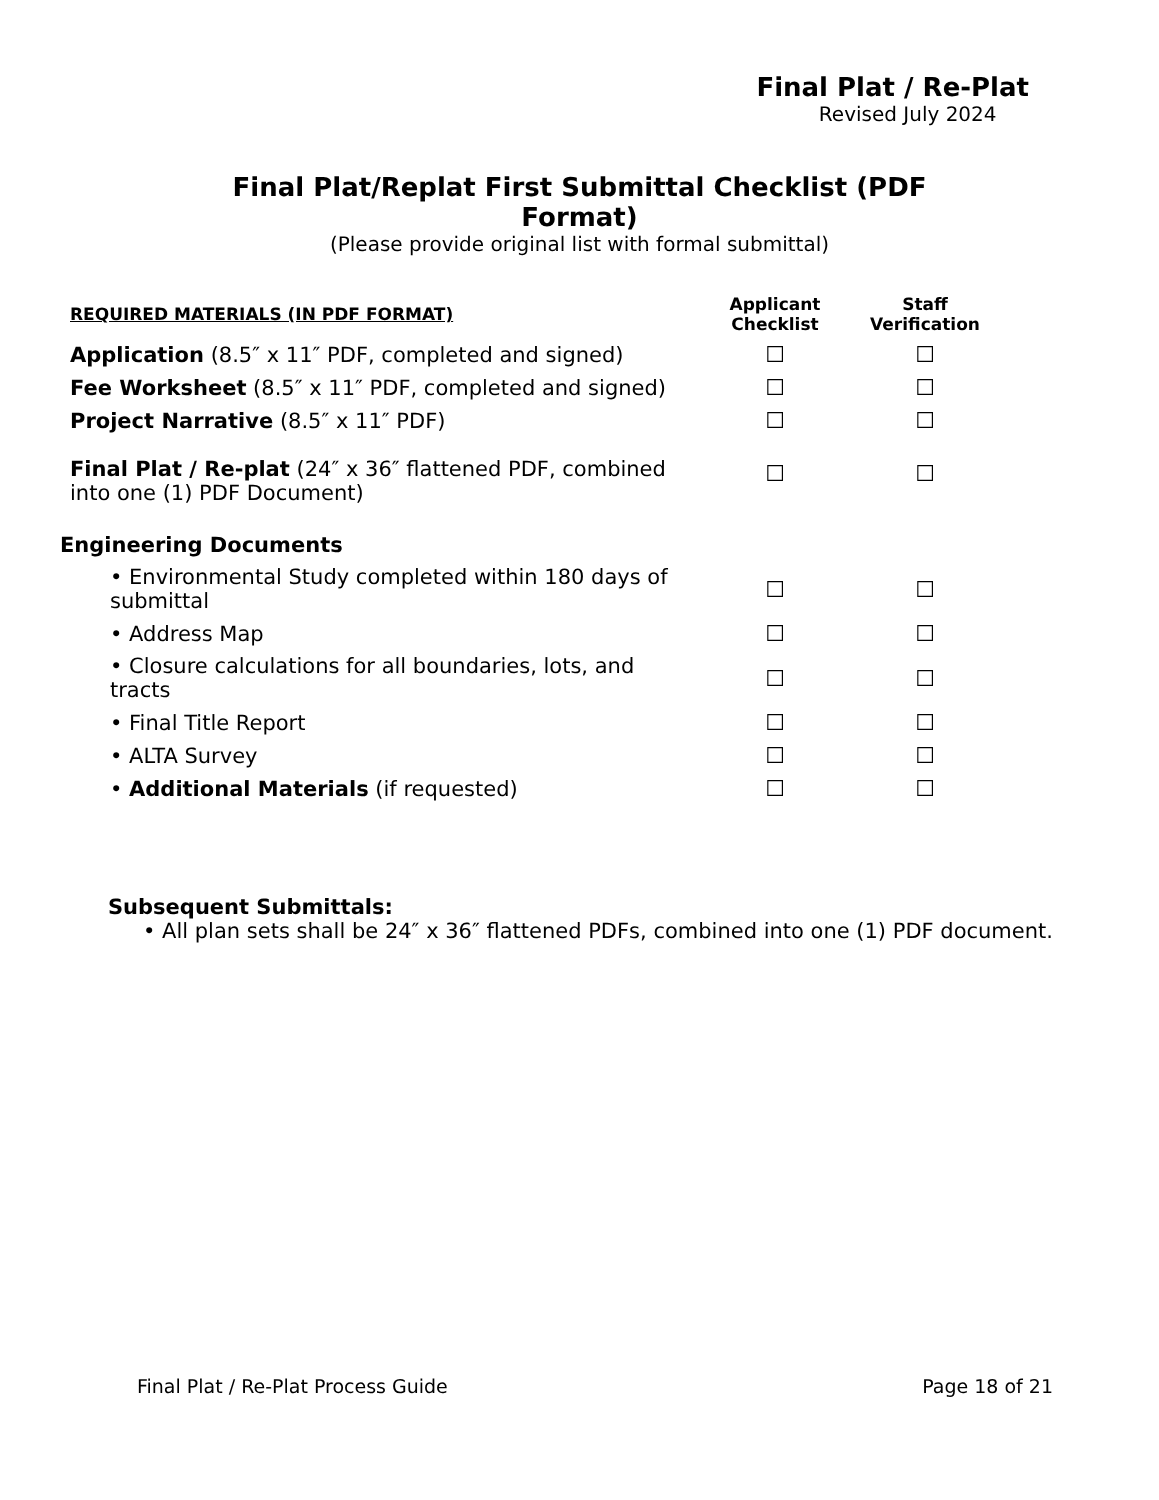Final Plat / Re-Plat
Revised July 2024
Final Plat/Replat First Submittal Checklist (PDF
Format)
(Please provide original list with formal submittal)
| REQUIRED MATERIALS (IN PDF FORMAT) | Applicant Checklist | Staff Verification |
| --- | --- | --- |
| Application (8.5″ x 11″ PDF, completed and signed) | ☐ | ☐ |
| Fee Worksheet (8.5″ x 11″ PDF, completed and signed) | ☐ | ☐ |
| Project Narrative (8.5″ x 11″ PDF) | ☐ | ☐ |
| Final Plat / Re-plat (24″ x 36″ flattened PDF, combined into one (1) PDF Document) | ☐ | ☐ |
| Engineering Documents | | |
| • Environmental Study completed within 180 days of submittal | ☐ | ☐ |
| • Address Map | ☐ | ☐ |
| • Closure calculations for all boundaries, lots, and tracts | ☐ | ☐ |
| • Final Title Report | ☐ | ☐ |
| • ALTA Survey | ☐ | ☐ |
| • Additional Materials (if requested) | ☐ | ☐ |
Subsequent Submittals:
• All plan sets shall be 24″ x 36″ flattened PDFs, combined into one (1) PDF document.
Final Plat / Re-Plat Process Guide Page 18 of 21